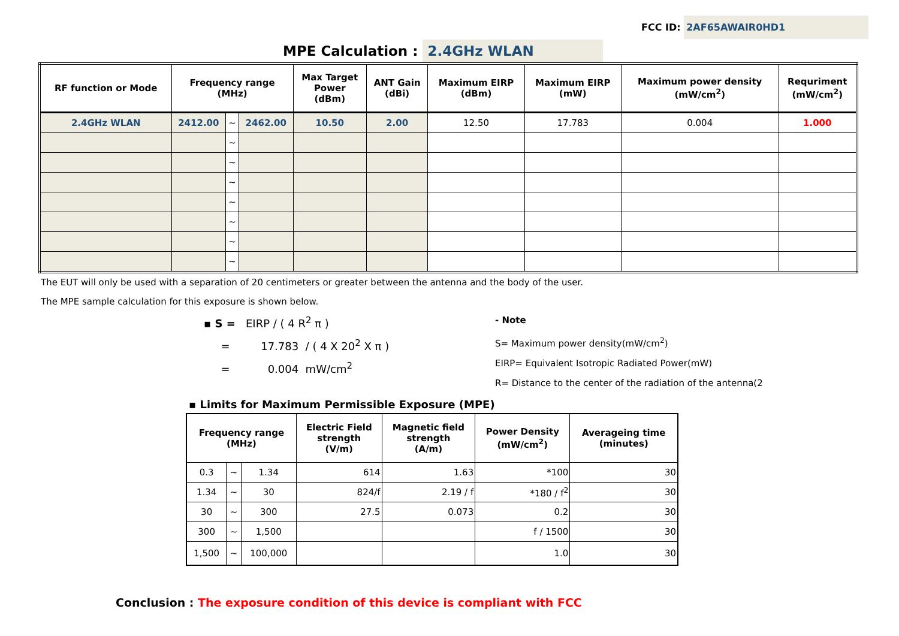FCC ID: 2AF65AWAIR0HD1
MPE Calculation : 2.4GHz WLAN
| RF function or Mode | Frequency range (MHz) | | | Max Target Power (dBm) | ANT Gain (dBi) | Maximum EIRP (dBm) | Maximum EIRP (mW) | Maximum power density (mW/cm<sup>2</sup>) | Requriment (mW/cm<sup>2</sup>) |
| --- | --- | --- | --- | --- | --- | --- | --- | --- | --- |
| 2.4GHz WLAN | 2412.00 | ~ | 2462.00 | 10.50 | 2.00 | 12.50 | 17.783 | 0.004 | 1.000 |
| | | ~ | | | | | | | |
| | | ~ | | | | | | | |
| | | ~ | | | | | | | |
| | | ~ | | | | | | | |
| | | ~ | | | | | | | |
| | | ~ | | | | | | | |
| | | ~ | | | | | | | |
The EUT will only be used with a separation of 20 centimeters or greater between the antenna and the body of the user.
The MPE sample calculation for this exposure is shown below.
▪ S = EIRP / ( 4 R<sup>2</sup> π )
= 17.783 / ( 4 X 20<sup>2</sup> X π )
= 0.004 mW/cm<sup>2</sup>
- Note
S= Maximum power density(mW/cm<sup>2</sup>)
EIRP= Equivalent Isotropic Radiated Power(mW)
R= Distance to the center of the radiation of the antenna(2
▪ Limits for Maximum Permissible Exposure (MPE)
| Frequency range (MHz) | | | Electric Field strength (V/m) | Magnetic field strength (A/m) | Power Density (mW/cm<sup>2</sup>) | Averageing time (minutes) |
| --- | --- | --- | --- | --- | --- | --- |
| 0.3 | ~ | 1.34 | 614 | 1.63 | *100 | 30 |
| 1.34 | ~ | 30 | 824/f | 2.19 / f | *180 / f<sup>2</sup> | 30 |
| 30 | ~ | 300 | 27.5 | 0.073 | 0.2 | 30 |
| 300 | ~ | 1,500 | | | f / 1500 | 30 |
| 1,500 | ~ | 100,000 | | | 1.0 | 30 |
Conclusion : The exposure condition of this device is compliant with FCC